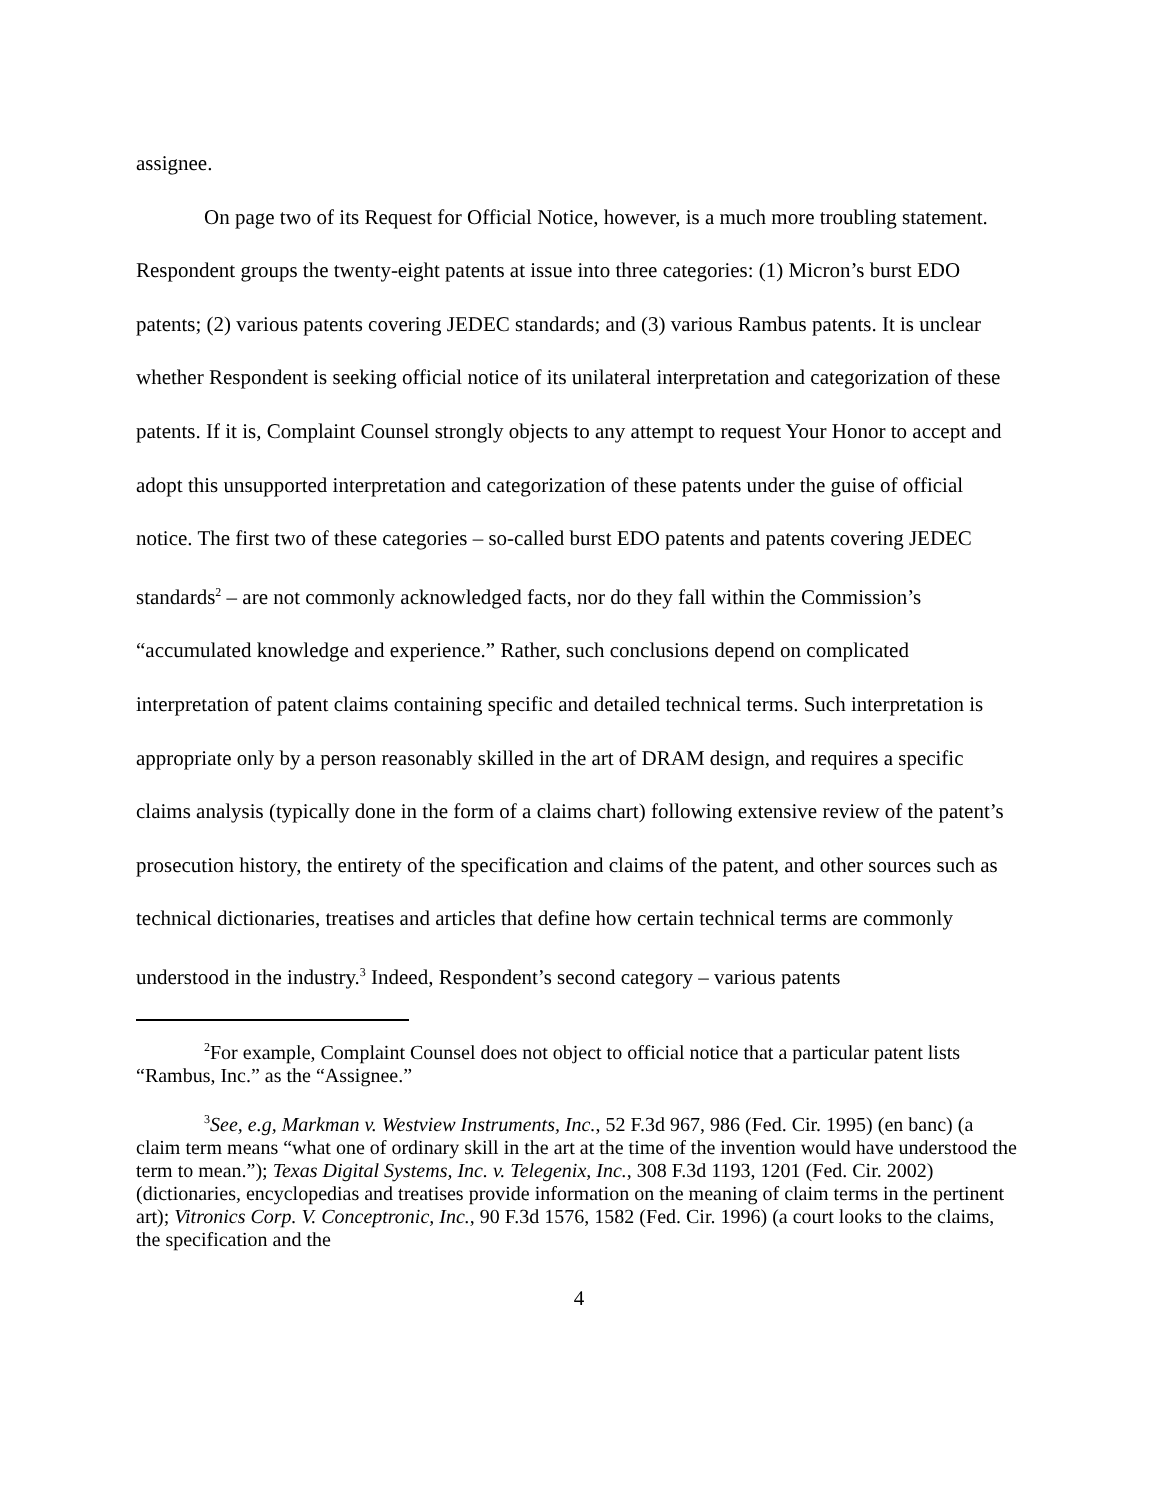assignee.
On page two of its Request for Official Notice, however, is a much more troubling statement. Respondent groups the twenty-eight patents at issue into three categories: (1) Micron’s burst EDO patents; (2) various patents covering JEDEC standards; and (3) various Rambus patents. It is unclear whether Respondent is seeking official notice of its unilateral interpretation and categorization of these patents. If it is, Complaint Counsel strongly objects to any attempt to request Your Honor to accept and adopt this unsupported interpretation and categorization of these patents under the guise of official notice. The first two of these categories – so-called burst EDO patents and patents covering JEDEC standards<sup>2</sup> – are not commonly acknowledged facts, nor do they fall within the Commission’s “accumulated knowledge and experience.” Rather, such conclusions depend on complicated interpretation of patent claims containing specific and detailed technical terms. Such interpretation is appropriate only by a person reasonably skilled in the art of DRAM design, and requires a specific claims analysis (typically done in the form of a claims chart) following extensive review of the patent’s prosecution history, the entirety of the specification and claims of the patent, and other sources such as technical dictionaries, treatises and articles that define how certain technical terms are commonly understood in the industry.<sup>3</sup> Indeed, Respondent’s second category – various patents
<sup>2</sup> For example, Complaint Counsel does not object to official notice that a particular patent lists “Rambus, Inc.” as the “Assignee.”
<sup>3</sup> See, e.g, Markman v. Westview Instruments, Inc., 52 F.3d 967, 986 (Fed. Cir. 1995) (en banc) (a claim term means “what one of ordinary skill in the art at the time of the invention would have understood the term to mean.”); Texas Digital Systems, Inc. v. Telegenix, Inc., 308 F.3d 1193, 1201 (Fed. Cir. 2002) (dictionaries, encyclopedias and treatises provide information on the meaning of claim terms in the pertinent art); Vitronics Corp. V. Conceptronic, Inc., 90 F.3d 1576, 1582 (Fed. Cir. 1996) (a court looks to the claims, the specification and the
4